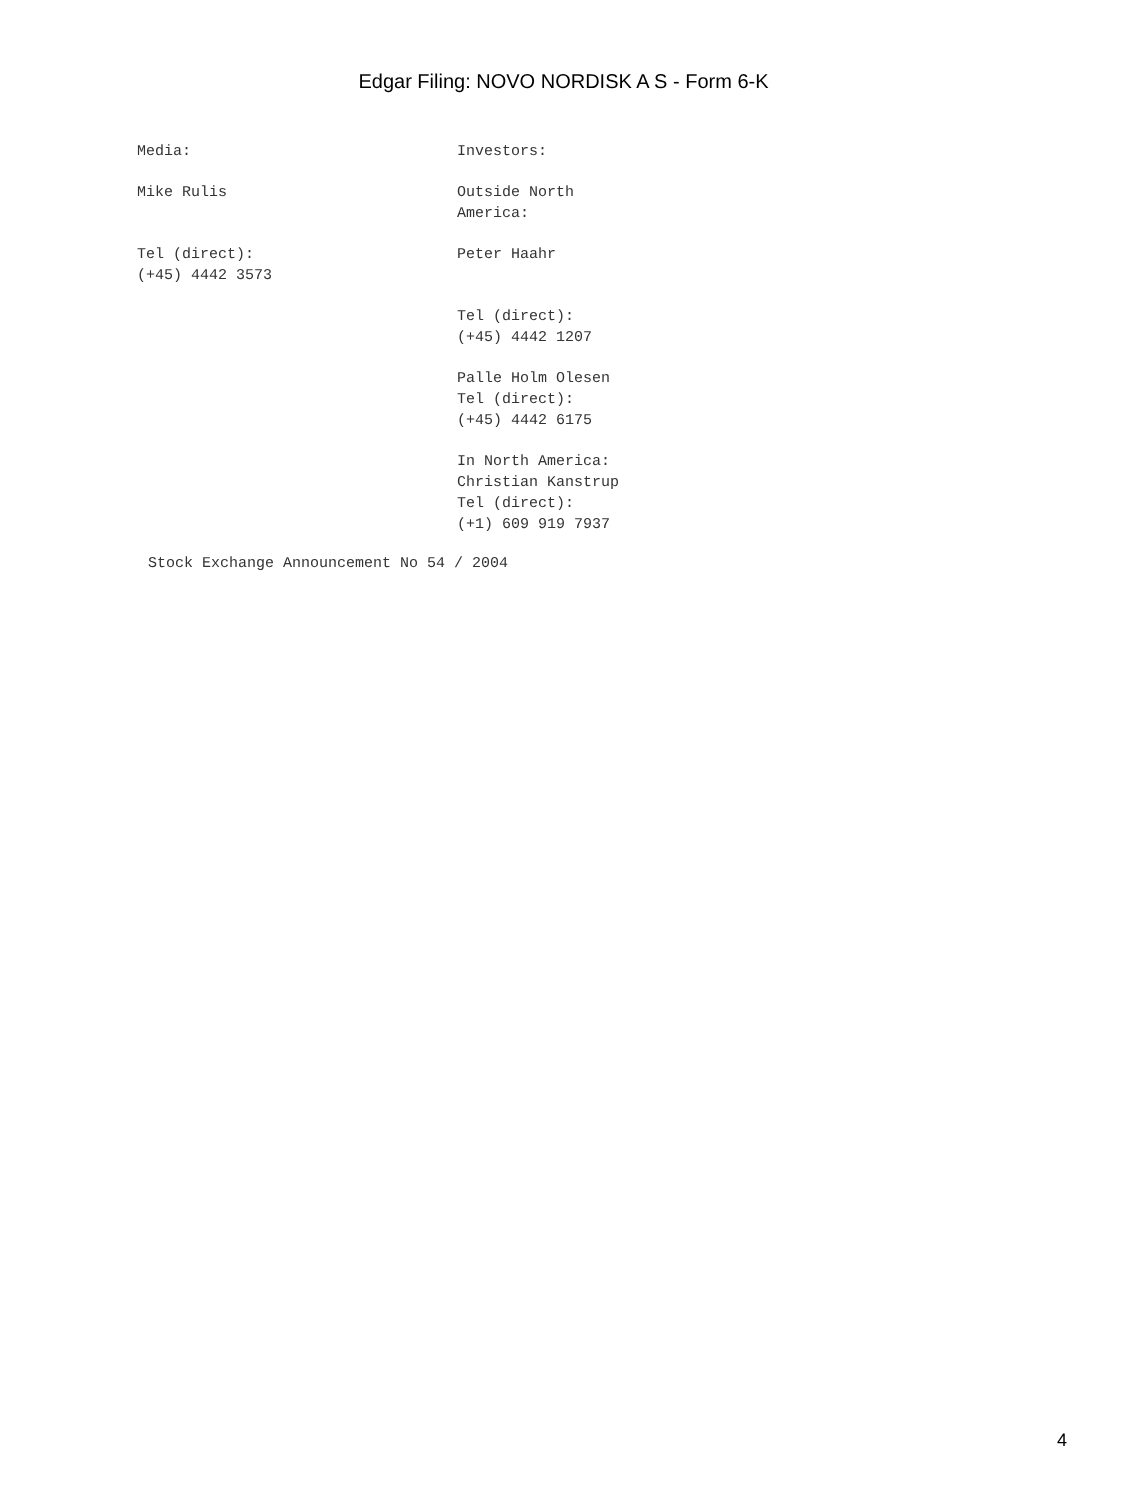Edgar Filing: NOVO NORDISK A S - Form 6-K
| Media: | Investors: |
| Mike Rulis | Outside North America: |
| Tel (direct): (+45) 4442 3573 | Peter Haahr |
| | Tel (direct): (+45) 4442 1207 |
| | Palle Holm Olesen Tel (direct): (+45) 4442 6175 |
| | In North America: Christian Kanstrup Tel (direct): (+1) 609 919 7937 |
Stock Exchange Announcement No 54 / 2004
4